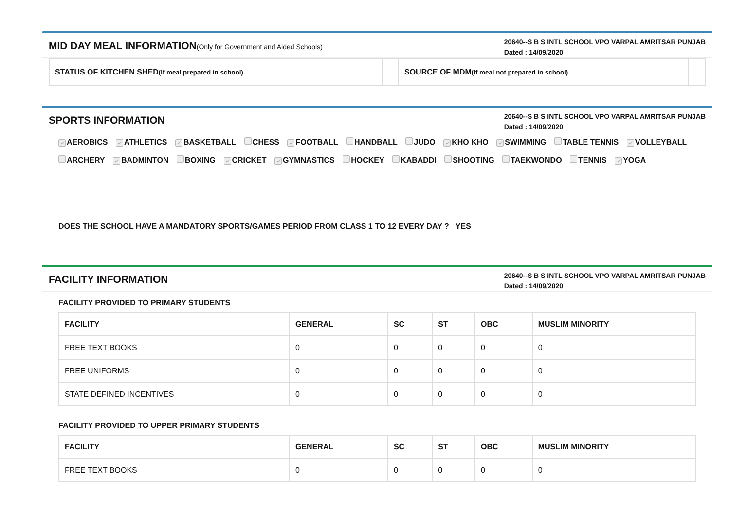MID DAY MEAL INFORMATION(Only for Government and Aided Schools)
20640--S B S INTL SCHOOL VPO VARPAL AMRITSAR PUNJAB
Dated : 14/09/2020
| STATUS OF KITCHEN SHED (If meal prepared in school) | | SOURCE OF MDM (If meal not prepared in school) | |
SPORTS INFORMATION
20640--S B S INTL SCHOOL VPO VARPAL AMRITSAR PUNJAB
Dated : 14/09/2020
✓ AEROBICS ✓ ATHLETICS ✓ BASKETBALL CHESS ✓ FOOTBALL HANDBALL JUDO ✓ KHO KHO ✓ SWIMMING TABLE TENNIS ✓ VOLLEYBALL
ARCHERY ✓ BADMINTON BOXING ✓ CRICKET ✓ GYMNASTICS HOCKEY KABADDI SHOOTING TAEKWONDO TENNIS ✓ YOGA
DOES THE SCHOOL HAVE A MANDATORY SPORTS/GAMES PERIOD FROM CLASS 1 TO 12 EVERY DAY ? YES
FACILITY INFORMATION
20640--S B S INTL SCHOOL VPO VARPAL AMRITSAR PUNJAB
Dated : 14/09/2020
FACILITY PROVIDED TO PRIMARY STUDENTS
| FACILITY | GENERAL | SC | ST | OBC | MUSLIM MINORITY |
| --- | --- | --- | --- | --- | --- |
| FREE TEXT BOOKS | 0 | 0 | 0 | 0 | 0 |
| FREE UNIFORMS | 0 | 0 | 0 | 0 | 0 |
| STATE DEFINED INCENTIVES | 0 | 0 | 0 | 0 | 0 |
FACILITY PROVIDED TO UPPER PRIMARY STUDENTS
| FACILITY | GENERAL | SC | ST | OBC | MUSLIM MINORITY |
| --- | --- | --- | --- | --- | --- |
| FREE TEXT BOOKS | 0 | 0 | 0 | 0 | 0 |